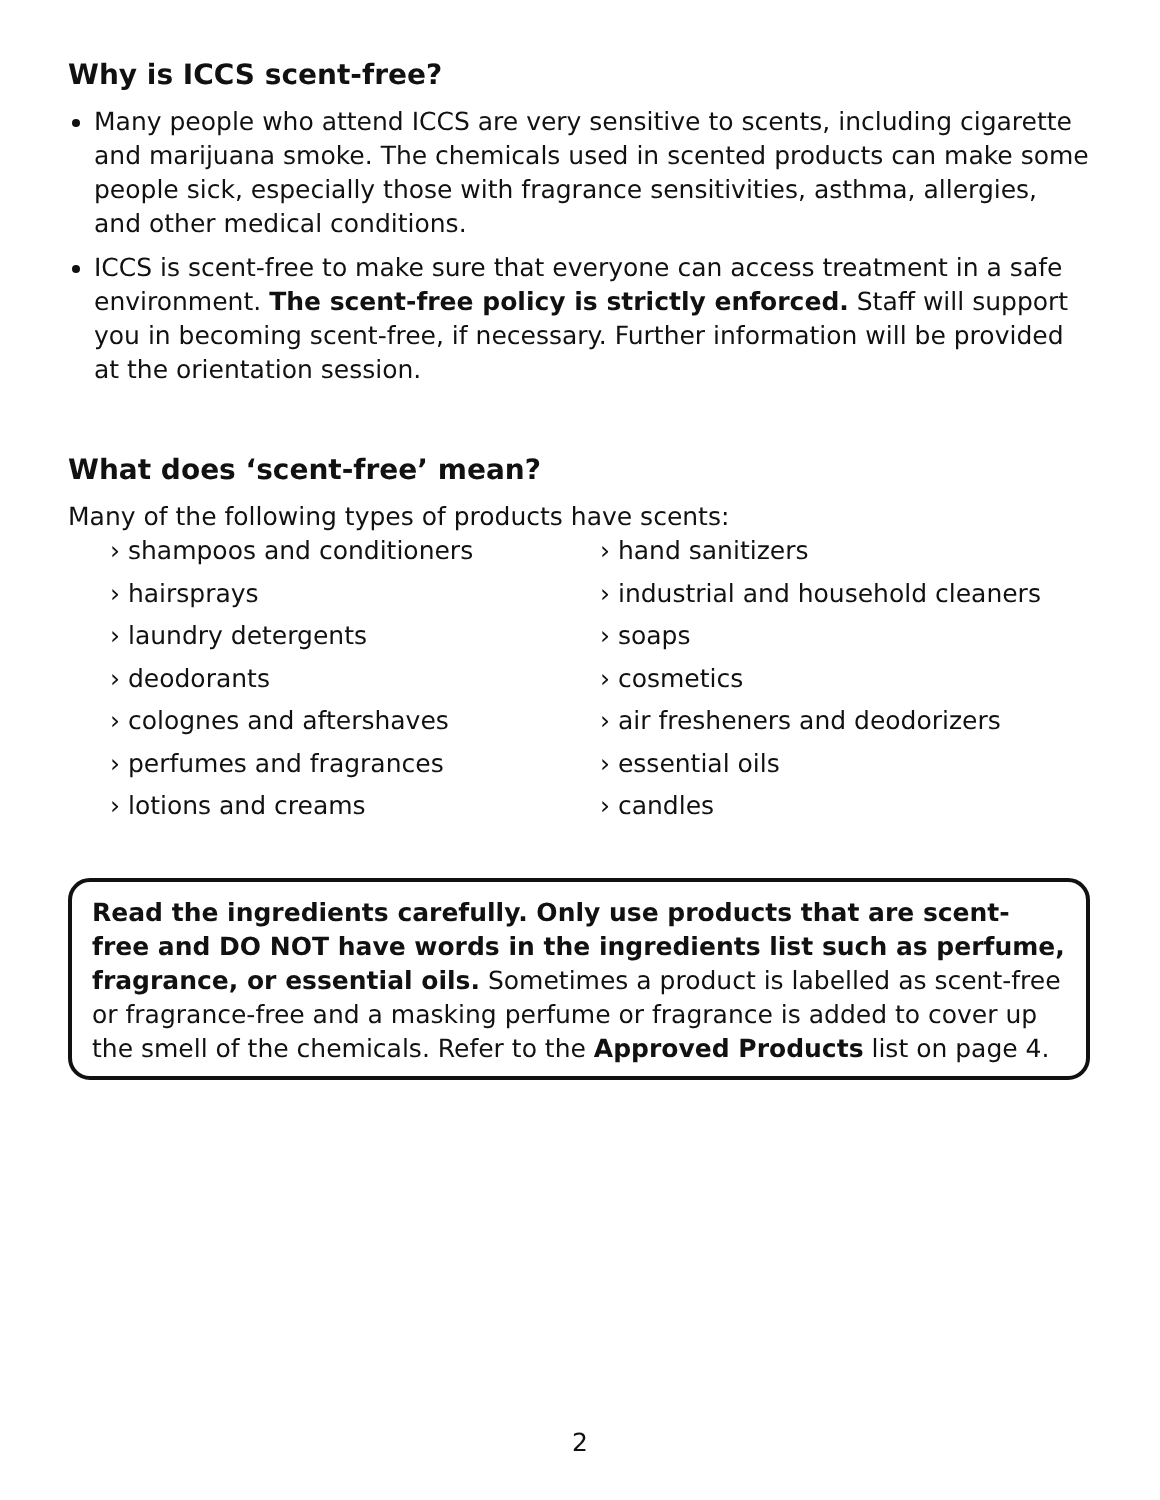Why is ICCS scent-free?
Many people who attend ICCS are very sensitive to scents, including cigarette and marijuana smoke. The chemicals used in scented products can make some people sick, especially those with fragrance sensitivities, asthma, allergies, and other medical conditions.
ICCS is scent-free to make sure that everyone can access treatment in a safe environment. The scent-free policy is strictly enforced. Staff will support you in becoming scent-free, if necessary. Further information will be provided at the orientation session.
What does ‘scent-free’ mean?
Many of the following types of products have scents:
› shampoos and conditioners
› hairsprays
› laundry detergents
› deodorants
› colognes and aftershaves
› perfumes and fragrances
› lotions and creams
› hand sanitizers
› industrial and household cleaners
› soaps
› cosmetics
› air fresheners and deodorizers
› essential oils
› candles
Read the ingredients carefully. Only use products that are scent-free and DO NOT have words in the ingredients list such as perfume, fragrance, or essential oils. Sometimes a product is labelled as scent-free or fragrance-free and a masking perfume or fragrance is added to cover up the smell of the chemicals. Refer to the Approved Products list on page 4.
2